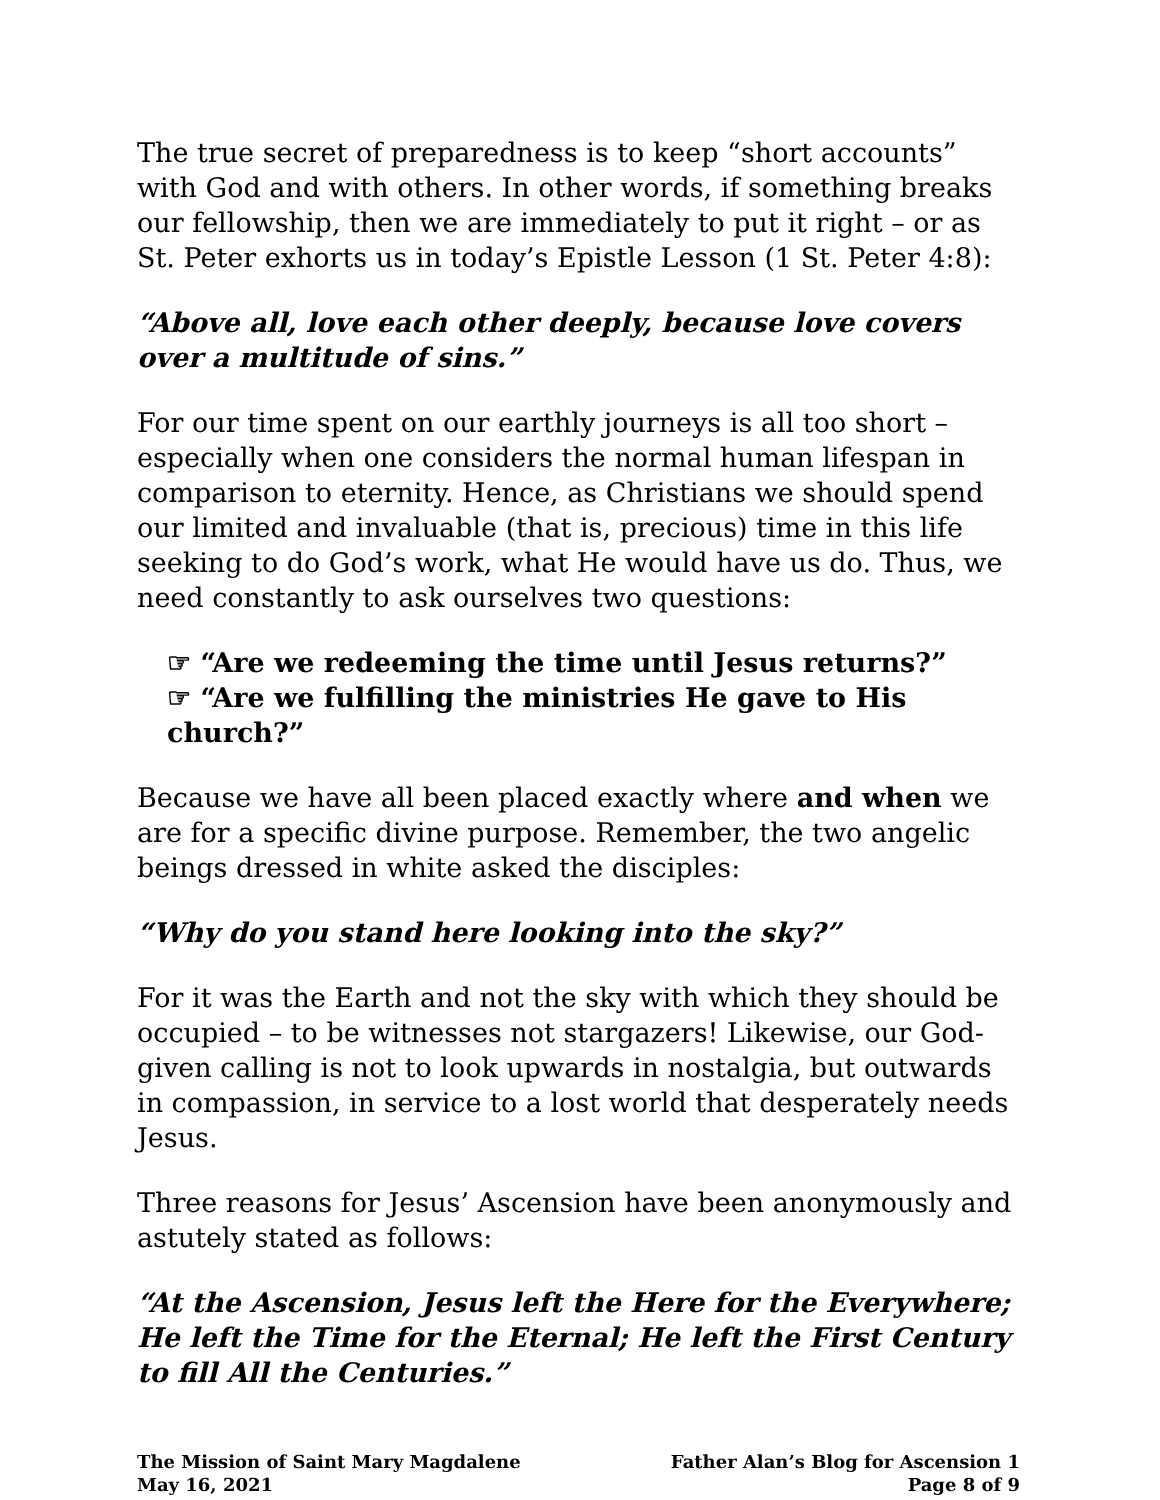The true secret of preparedness is to keep “short accounts” with God and with others. In other words, if something breaks our fellowship, then we are immediately to put it right – or as St. Peter exhorts us in today’s Epistle Lesson (1 St. Peter 4:8):
“Above all, love each other deeply, because love covers over a multitude of sins.”
For our time spent on our earthly journeys is all too short – especially when one considers the normal human lifespan in comparison to eternity. Hence, as Christians we should spend our limited and invaluable (that is, precious) time in this life seeking to do God’s work, what He would have us do. Thus, we need constantly to ask ourselves two questions:
☞ “Are we redeeming the time until Jesus returns?”
☞ “Are we fulfilling the ministries He gave to His church?”
Because we have all been placed exactly where and when we are for a specific divine purpose. Remember, the two angelic beings dressed in white asked the disciples:
“Why do you stand here looking into the sky?”
For it was the Earth and not the sky with which they should be occupied – to be witnesses not stargazers! Likewise, our God-given calling is not to look upwards in nostalgia, but outwards in compassion, in service to a lost world that desperately needs Jesus.
Three reasons for Jesus’ Ascension have been anonymously and astutely stated as follows:
“At the Ascension, Jesus left the Here for the Everywhere; He left the Time for the Eternal; He left the First Century to fill All the Centuries.”
The Mission of Saint Mary Magdalene
May 16, 2021
Father Alan’s Blog for Ascension 1
Page 8 of 9